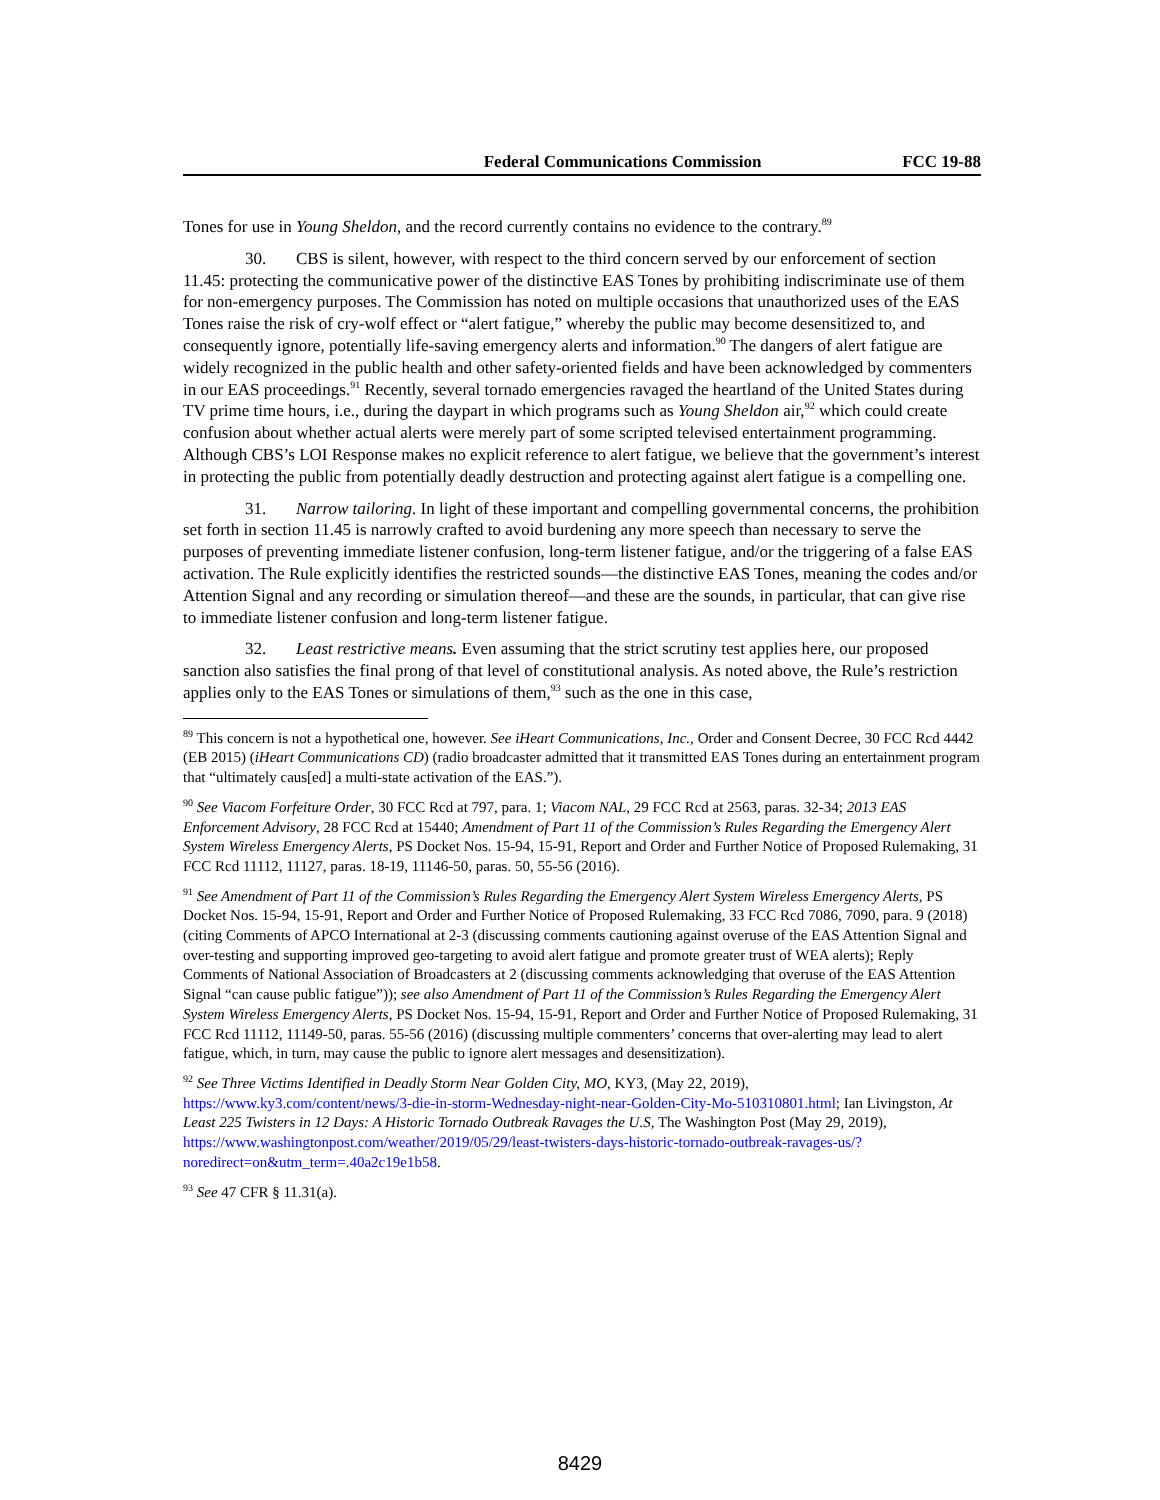Federal Communications Commission FCC 19-88
Tones for use in Young Sheldon, and the record currently contains no evidence to the contrary.<sup>89</sup>
30. CBS is silent, however, with respect to the third concern served by our enforcement of section 11.45: protecting the communicative power of the distinctive EAS Tones by prohibiting indiscriminate use of them for non-emergency purposes. The Commission has noted on multiple occasions that unauthorized uses of the EAS Tones raise the risk of cry-wolf effect or “alert fatigue,” whereby the public may become desensitized to, and consequently ignore, potentially life-saving emergency alerts and information.<sup>90</sup> The dangers of alert fatigue are widely recognized in the public health and other safety-oriented fields and have been acknowledged by commenters in our EAS proceedings.<sup>91</sup> Recently, several tornado emergencies ravaged the heartland of the United States during TV prime time hours, i.e., during the daypart in which programs such as Young Sheldon air,<sup>92</sup> which could create confusion about whether actual alerts were merely part of some scripted televised entertainment programming. Although CBS’s LOI Response makes no explicit reference to alert fatigue, we believe that the government’s interest in protecting the public from potentially deadly destruction and protecting against alert fatigue is a compelling one.
31. Narrow tailoring. In light of these important and compelling governmental concerns, the prohibition set forth in section 11.45 is narrowly crafted to avoid burdening any more speech than necessary to serve the purposes of preventing immediate listener confusion, long-term listener fatigue, and/or the triggering of a false EAS activation. The Rule explicitly identifies the restricted sounds—the distinctive EAS Tones, meaning the codes and/or Attention Signal and any recording or simulation thereof—and these are the sounds, in particular, that can give rise to immediate listener confusion and long-term listener fatigue.
32. Least restrictive means. Even assuming that the strict scrutiny test applies here, our proposed sanction also satisfies the final prong of that level of constitutional analysis. As noted above, the Rule’s restriction applies only to the EAS Tones or simulations of them,<sup>93</sup> such as the one in this case,
<sup>89</sup> This concern is not a hypothetical one, however. See iHeart Communications, Inc., Order and Consent Decree, 30 FCC Rcd 4442 (EB 2015) (iHeart Communications CD) (radio broadcaster admitted that it transmitted EAS Tones during an entertainment program that “ultimately caus[ed] a multi-state activation of the EAS.”).
<sup>90</sup> See Viacom Forfeiture Order, 30 FCC Rcd at 797, para. 1; Viacom NAL, 29 FCC Rcd at 2563, paras. 32-34; 2013 EAS Enforcement Advisory, 28 FCC Rcd at 15440; Amendment of Part 11 of the Commission’s Rules Regarding the Emergency Alert System Wireless Emergency Alerts, PS Docket Nos. 15-94, 15-91, Report and Order and Further Notice of Proposed Rulemaking, 31 FCC Rcd 11112, 11127, paras. 18-19, 11146-50, paras. 50, 55-56 (2016).
<sup>91</sup> See Amendment of Part 11 of the Commission’s Rules Regarding the Emergency Alert System Wireless Emergency Alerts, PS Docket Nos. 15-94, 15-91, Report and Order and Further Notice of Proposed Rulemaking, 33 FCC Rcd 7086, 7090, para. 9 (2018) (citing Comments of APCO International at 2-3 (discussing comments cautioning against overuse of the EAS Attention Signal and over-testing and supporting improved geo-targeting to avoid alert fatigue and promote greater trust of WEA alerts); Reply Comments of National Association of Broadcasters at 2 (discussing comments acknowledging that overuse of the EAS Attention Signal “can cause public fatigue”)); see also Amendment of Part 11 of the Commission’s Rules Regarding the Emergency Alert System Wireless Emergency Alerts, PS Docket Nos. 15-94, 15-91, Report and Order and Further Notice of Proposed Rulemaking, 31 FCC Rcd 11112, 11149-50, paras. 55-56 (2016) (discussing multiple commenters’ concerns that over-alerting may lead to alert fatigue, which, in turn, may cause the public to ignore alert messages and desensitization).
<sup>92</sup> See Three Victims Identified in Deadly Storm Near Golden City, MO, KY3, (May 22, 2019), https://www.ky3.com/content/news/3-die-in-storm-Wednesday-night-near-Golden-City-Mo-510310801.html; Ian Livingston, At Least 225 Twisters in 12 Days: A Historic Tornado Outbreak Ravages the U.S, The Washington Post (May 29, 2019), https://www.washingtonpost.com/weather/2019/05/29/least-twisters-days-historic-tornado-outbreak-ravages-us/?noredirect=on&utm_term=.40a2c19e1b58.
<sup>93</sup> See 47 CFR § 11.31(a).
8429